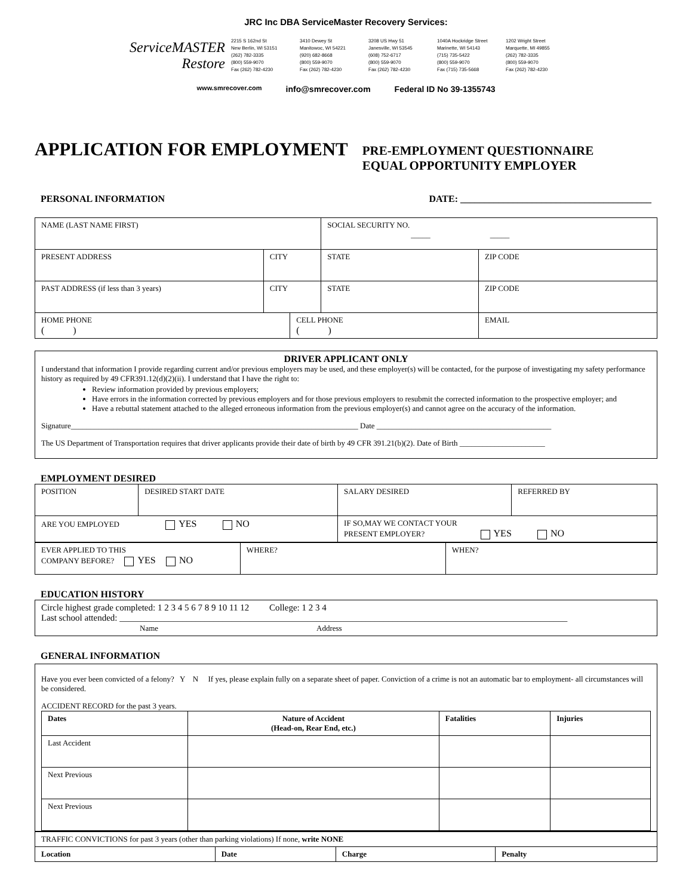JRC Inc DBA ServiceMaster Recovery Services:
ServiceMASTER Restore
2215 S 162nd St
New Berlin, WI 53151
(262) 782-3335
(800) 559-9070
Fax (262) 782-4230
3410 Dewey St
Manitowoc, WI 54221
(920) 682-8668
(800) 559-9070
Fax (262) 782-4230
3208 US Hwy 51
Janesville, WI 53545
(608) 752-6717
(800) 559-9070
Fax (262) 782-4230
1040A Hockridge Street
Marinette, WI 54143
(715) 735-5422
(800) 559-9070
Fax (715) 735-5668
1202 Wright Street
Marquette, MI 49855
(262) 782-3335
(800) 559-9070
Fax (262) 782-4230
www.smrecover.com info@smrecover.com Federal ID No 39-1355743
APPLICATION FOR EMPLOYMENT
PRE-EMPLOYMENT QUESTIONNAIRE
EQUAL OPPORTUNITY EMPLOYER
PERSONAL INFORMATION DATE: ________________________________________
| NAME (LAST NAME FIRST) | | | SOCIAL SECURITY NO. _____ _____ | |
| PRESENT ADDRESS | CITY | | STATE | ZIP CODE |
| PAST ADDRESS (if less than 3 years) | CITY | | STATE | ZIP CODE |
| HOME PHONE ( ) | | CELL PHONE ( ) | | EMAIL |
DRIVER APPLICANT ONLY
I understand that information I provide regarding current and/or previous employers may be used, and these employer(s) will be contacted, for the purpose of investigating my safety performance history as required by 49 CFR391.12(d)(2)(ii). I understand that I have the right to:
Review information provided by previous employers;
Have errors in the information corrected by previous employers and for those previous employers to resubmit the corrected information to the prospective employer; and
Have a rebuttal statement attached to the alleged erroneous information from the previous employer(s) and cannot agree on the accuracy of the information.
Signature__________________________________________________________________________ Date _____________________________________________
The US Department of Transportation requires that driver applicants provide their date of birth by 49 CFR 391.21(b)(2). Date of Birth ______________________
EMPLOYMENT DESIRED
| POSITION | DESIRED START DATE | SALARY DESIRED | REFERRED BY |
| ARE YOU EMPLOYED YES NO | | IF SO,MAY WE CONTACT YOUR PRESENT EMPLOYER? YES NO | |
| EVER APPLIED TO THIS COMPANY BEFORE? YES NO | WHERE? | WHEN? |
EDUCATION HISTORY
Circle highest grade completed: 1 2 3 4 5 6 7 8 9 10 11 12 College: 1 2 3 4
Last school attended: ____________________________________________________________________________________________________
Name Address
GENERAL INFORMATION
Have you ever been convicted of a felony? Y N If yes, please explain fully on a separate sheet of paper. Conviction of a crime is not an automatic bar to employment- all circumstances will be considered.
ACCIDENT RECORD for the past 3 years.
| Dates | Nature of Accident (Head-on, Rear End, etc.) | Fatalities | Injuries |
| --- | --- | --- | --- |
| Last Accident | | | |
| Next Previous | | | |
| Next Previous | | | |
| TRAFFIC CONVICTIONS for past 3 years (other than parking violations) If none, write NONE | | | |
| Location | Date | Charge | Penalty |